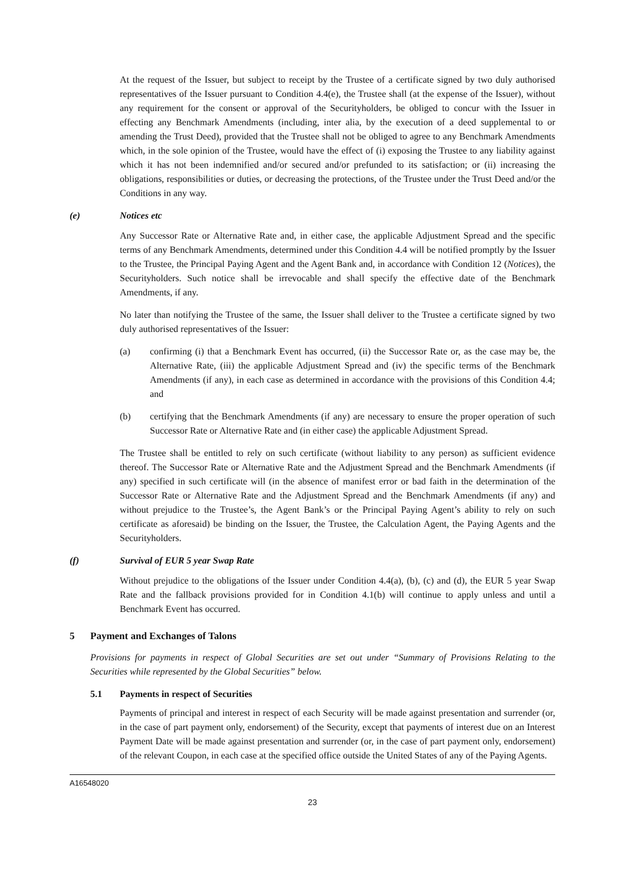At the request of the Issuer, but subject to receipt by the Trustee of a certificate signed by two duly authorised representatives of the Issuer pursuant to Condition 4.4(e), the Trustee shall (at the expense of the Issuer), without any requirement for the consent or approval of the Securityholders, be obliged to concur with the Issuer in effecting any Benchmark Amendments (including, inter alia, by the execution of a deed supplemental to or amending the Trust Deed), provided that the Trustee shall not be obliged to agree to any Benchmark Amendments which, in the sole opinion of the Trustee, would have the effect of (i) exposing the Trustee to any liability against which it has not been indemnified and/or secured and/or prefunded to its satisfaction; or (ii) increasing the obligations, responsibilities or duties, or decreasing the protections, of the Trustee under the Trust Deed and/or the Conditions in any way.
(e) Notices etc
Any Successor Rate or Alternative Rate and, in either case, the applicable Adjustment Spread and the specific terms of any Benchmark Amendments, determined under this Condition 4.4 will be notified promptly by the Issuer to the Trustee, the Principal Paying Agent and the Agent Bank and, in accordance with Condition 12 (Notices), the Securityholders. Such notice shall be irrevocable and shall specify the effective date of the Benchmark Amendments, if any.
No later than notifying the Trustee of the same, the Issuer shall deliver to the Trustee a certificate signed by two duly authorised representatives of the Issuer:
(a) confirming (i) that a Benchmark Event has occurred, (ii) the Successor Rate or, as the case may be, the Alternative Rate, (iii) the applicable Adjustment Spread and (iv) the specific terms of the Benchmark Amendments (if any), in each case as determined in accordance with the provisions of this Condition 4.4; and
(b) certifying that the Benchmark Amendments (if any) are necessary to ensure the proper operation of such Successor Rate or Alternative Rate and (in either case) the applicable Adjustment Spread.
The Trustee shall be entitled to rely on such certificate (without liability to any person) as sufficient evidence thereof. The Successor Rate or Alternative Rate and the Adjustment Spread and the Benchmark Amendments (if any) specified in such certificate will (in the absence of manifest error or bad faith in the determination of the Successor Rate or Alternative Rate and the Adjustment Spread and the Benchmark Amendments (if any) and without prejudice to the Trustee’s, the Agent Bank’s or the Principal Paying Agent’s ability to rely on such certificate as aforesaid) be binding on the Issuer, the Trustee, the Calculation Agent, the Paying Agents and the Securityholders.
(f) Survival of EUR 5 year Swap Rate
Without prejudice to the obligations of the Issuer under Condition 4.4(a), (b), (c) and (d), the EUR 5 year Swap Rate and the fallback provisions provided for in Condition 4.1(b) will continue to apply unless and until a Benchmark Event has occurred.
5 Payment and Exchanges of Talons
Provisions for payments in respect of Global Securities are set out under “Summary of Provisions Relating to the Securities while represented by the Global Securities” below.
5.1 Payments in respect of Securities
Payments of principal and interest in respect of each Security will be made against presentation and surrender (or, in the case of part payment only, endorsement) of the Security, except that payments of interest due on an Interest Payment Date will be made against presentation and surrender (or, in the case of part payment only, endorsement) of the relevant Coupon, in each case at the specified office outside the United States of any of the Paying Agents.
A16548020
23